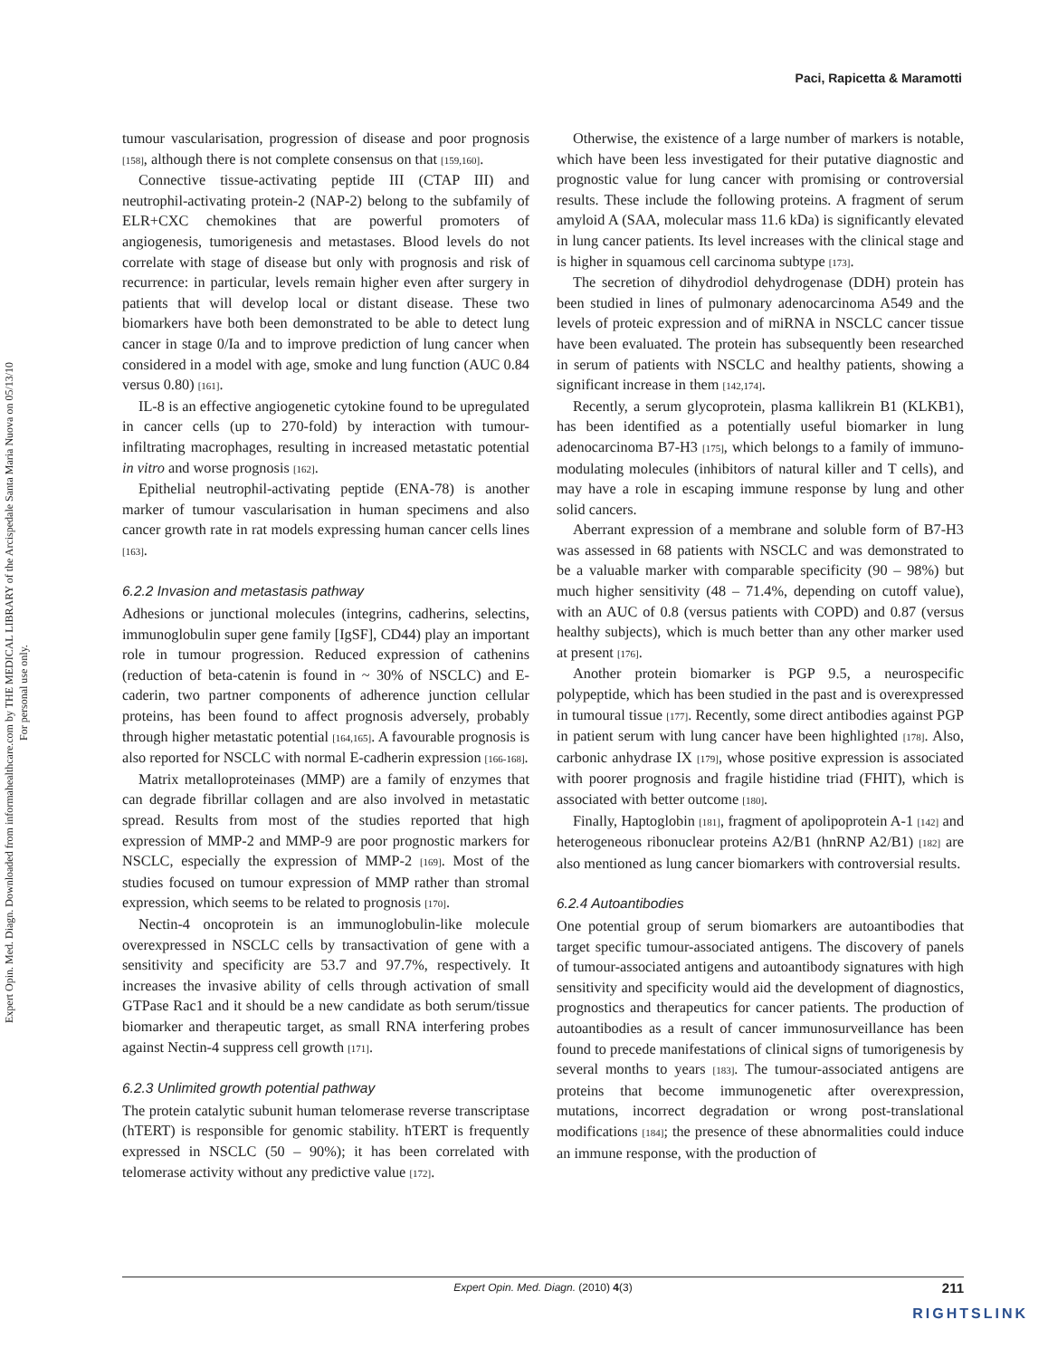Expert Opin. Med. Diagn. Downloaded from informahealthcare.com by THE MEDICAL LIBRARY of the Arcispedale Santa Maria Nuova on 05/13/10
For personal use only.
Paci, Rapicetta & Maramotti
tumour vascularisation, progression of disease and poor prognosis [158], although there is not complete consensus on that [159,160].
Connective tissue-activating peptide III (CTAP III) and neutrophil-activating protein-2 (NAP-2) belong to the subfamily of ELR+CXC chemokines that are powerful promoters of angiogenesis, tumorigenesis and metastases. Blood levels do not correlate with stage of disease but only with prognosis and risk of recurrence: in particular, levels remain higher even after surgery in patients that will develop local or distant disease. These two biomarkers have both been demonstrated to be able to detect lung cancer in stage 0/Ia and to improve prediction of lung cancer when considered in a model with age, smoke and lung function (AUC 0.84 versus 0.80) [161].
IL-8 is an effective angiogenetic cytokine found to be upregulated in cancer cells (up to 270-fold) by interaction with tumour-infiltrating macrophages, resulting in increased metastatic potential in vitro and worse prognosis [162].
Epithelial neutrophil-activating peptide (ENA-78) is another marker of tumour vascularisation in human specimens and also cancer growth rate in rat models expressing human cancer cells lines [163].
6.2.2 Invasion and metastasis pathway
Adhesions or junctional molecules (integrins, cadherins, selectins, immunoglobulin super gene family [IgSF], CD44) play an important role in tumour progression. Reduced expression of cathenins (reduction of beta-catenin is found in ~ 30% of NSCLC) and E-caderin, two partner components of adherence junction cellular proteins, has been found to affect prognosis adversely, probably through higher metastatic potential [164,165]. A favourable prognosis is also reported for NSCLC with normal E-cadherin expression [166-168].
Matrix metalloproteinases (MMP) are a family of enzymes that can degrade fibrillar collagen and are also involved in metastatic spread. Results from most of the studies reported that high expression of MMP-2 and MMP-9 are poor prognostic markers for NSCLC, especially the expression of MMP-2 [169]. Most of the studies focused on tumour expression of MMP rather than stromal expression, which seems to be related to prognosis [170].
Nectin-4 oncoprotein is an immunoglobulin-like molecule overexpressed in NSCLC cells by transactivation of gene with a sensitivity and specificity are 53.7 and 97.7%, respectively. It increases the invasive ability of cells through activation of small GTPase Rac1 and it should be a new candidate as both serum/tissue biomarker and therapeutic target, as small RNA interfering probes against Nectin-4 suppress cell growth [171].
6.2.3 Unlimited growth potential pathway
The protein catalytic subunit human telomerase reverse transcriptase (hTERT) is responsible for genomic stability. hTERT is frequently expressed in NSCLC (50 – 90%); it has been correlated with telomerase activity without any predictive value [172].
Otherwise, the existence of a large number of markers is notable, which have been less investigated for their putative diagnostic and prognostic value for lung cancer with promising or controversial results. These include the following proteins. A fragment of serum amyloid A (SAA, molecular mass 11.6 kDa) is significantly elevated in lung cancer patients. Its level increases with the clinical stage and is higher in squamous cell carcinoma subtype [173].
The secretion of dihydrodiol dehydrogenase (DDH) protein has been studied in lines of pulmonary adenocarcinoma A549 and the levels of proteic expression and of miRNA in NSCLC cancer tissue have been evaluated. The protein has subsequently been researched in serum of patients with NSCLC and healthy patients, showing a significant increase in them [142,174].
Recently, a serum glycoprotein, plasma kallikrein B1 (KLKB1), has been identified as a potentially useful biomarker in lung adenocarcinoma B7-H3 [175], which belongs to a family of immuno-modulating molecules (inhibitors of natural killer and T cells), and may have a role in escaping immune response by lung and other solid cancers.
Aberrant expression of a membrane and soluble form of B7-H3 was assessed in 68 patients with NSCLC and was demonstrated to be a valuable marker with comparable specificity (90 – 98%) but much higher sensitivity (48 – 71.4%, depending on cutoff value), with an AUC of 0.8 (versus patients with COPD) and 0.87 (versus healthy subjects), which is much better than any other marker used at present [176].
Another protein biomarker is PGP 9.5, a neurospecific polypeptide, which has been studied in the past and is overexpressed in tumoural tissue [177]. Recently, some direct antibodies against PGP in patient serum with lung cancer have been highlighted [178]. Also, carbonic anhydrase IX [179], whose positive expression is associated with poorer prognosis and fragile histidine triad (FHIT), which is associated with better outcome [180].
Finally, Haptoglobin [181], fragment of apolipoprotein A-1 [142] and heterogeneous ribonuclear proteins A2/B1 (hnRNP A2/B1) [182] are also mentioned as lung cancer biomarkers with controversial results.
6.2.4 Autoantibodies
One potential group of serum biomarkers are autoantibodies that target specific tumour-associated antigens. The discovery of panels of tumour-associated antigens and autoantibody signatures with high sensitivity and specificity would aid the development of diagnostics, prognostics and therapeutics for cancer patients. The production of autoantibodies as a result of cancer immunosurveillance has been found to precede manifestations of clinical signs of tumorigenesis by several months to years [183]. The tumour-associated antigens are proteins that become immunogenetic after overexpression, mutations, incorrect degradation or wrong post-translational modifications [184]; the presence of these abnormalities could induce an immune response, with the production of
Expert Opin. Med. Diagn. (2010) 4(3) 211
RIGHTSLINK